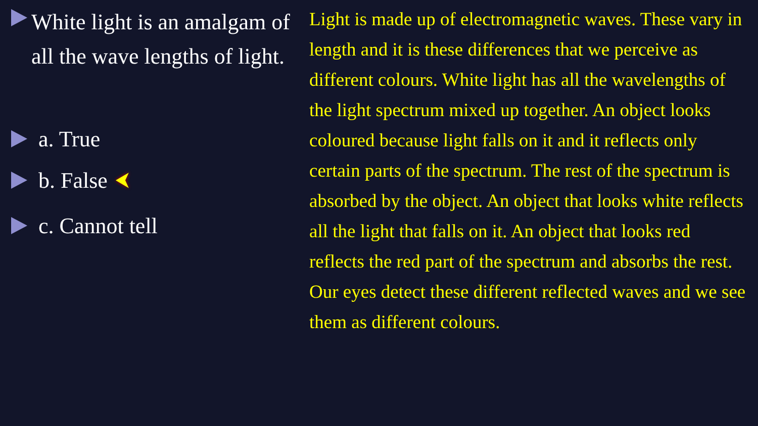White light is an amalgam of all the wave lengths of light.
a. True
b. False
⮜
c. Cannot tell
Light is made up of electromagnetic waves. These vary in length and it is these differences that we perceive as different colours. White light has all the wavelengths of the light spectrum mixed up together. An object looks coloured because light falls on it and it reflects only certain parts of the spectrum. The rest of the spectrum is absorbed by the object. An object that looks white reflects all the light that falls on it. An object that looks red reflects the red part of the spectrum and absorbs the rest. Our eyes detect these different reflected waves and we see them as different colours.